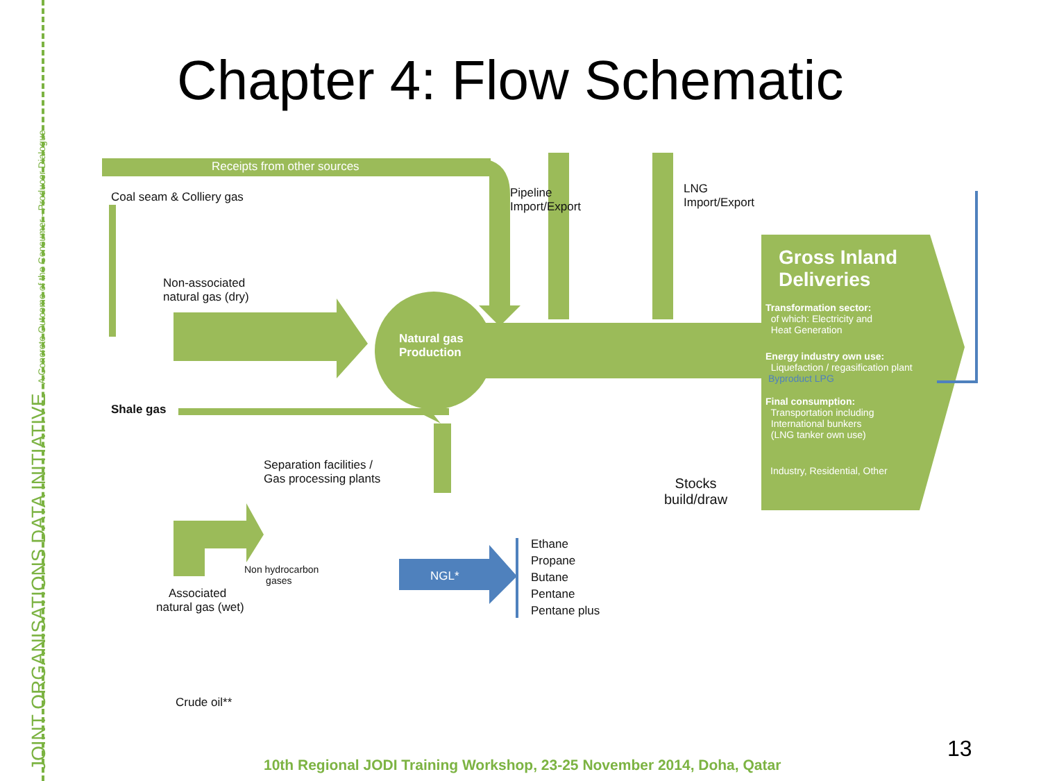JOINT ORGANISATIONS DATA INITIATIVE A Concrete Outcome of the Consumer - Producer Dialogue
Chapter 4: Flow Schematic
Receipts from other sources
Coal seam & Colliery gas
Non-associated
natural gas (dry)
Pipeline
Import/Export
LNG
Import/Export
Natural gas
Production
Gross Inland
Deliveries
Transformation sector:
of which: Electricity and
Heat Generation
Energy industry own use:
Liquefaction / regasification plant
Byproduct LPG
Final consumption:
Transportation including
International bunkers
(LNG tanker own use)
Industry, Residential, Other
Shale gas
Separation facilities /
Gas processing plants
Stocks
build/draw
Non hydrocarbon
gases
NGL*
Ethane
Propane
Butane
Pentane
Pentane plus
Associated
natural gas (wet)
Crude oil**
13
10th Regional JODI Training Workshop, 23-25 November 2014, Doha, Qatar